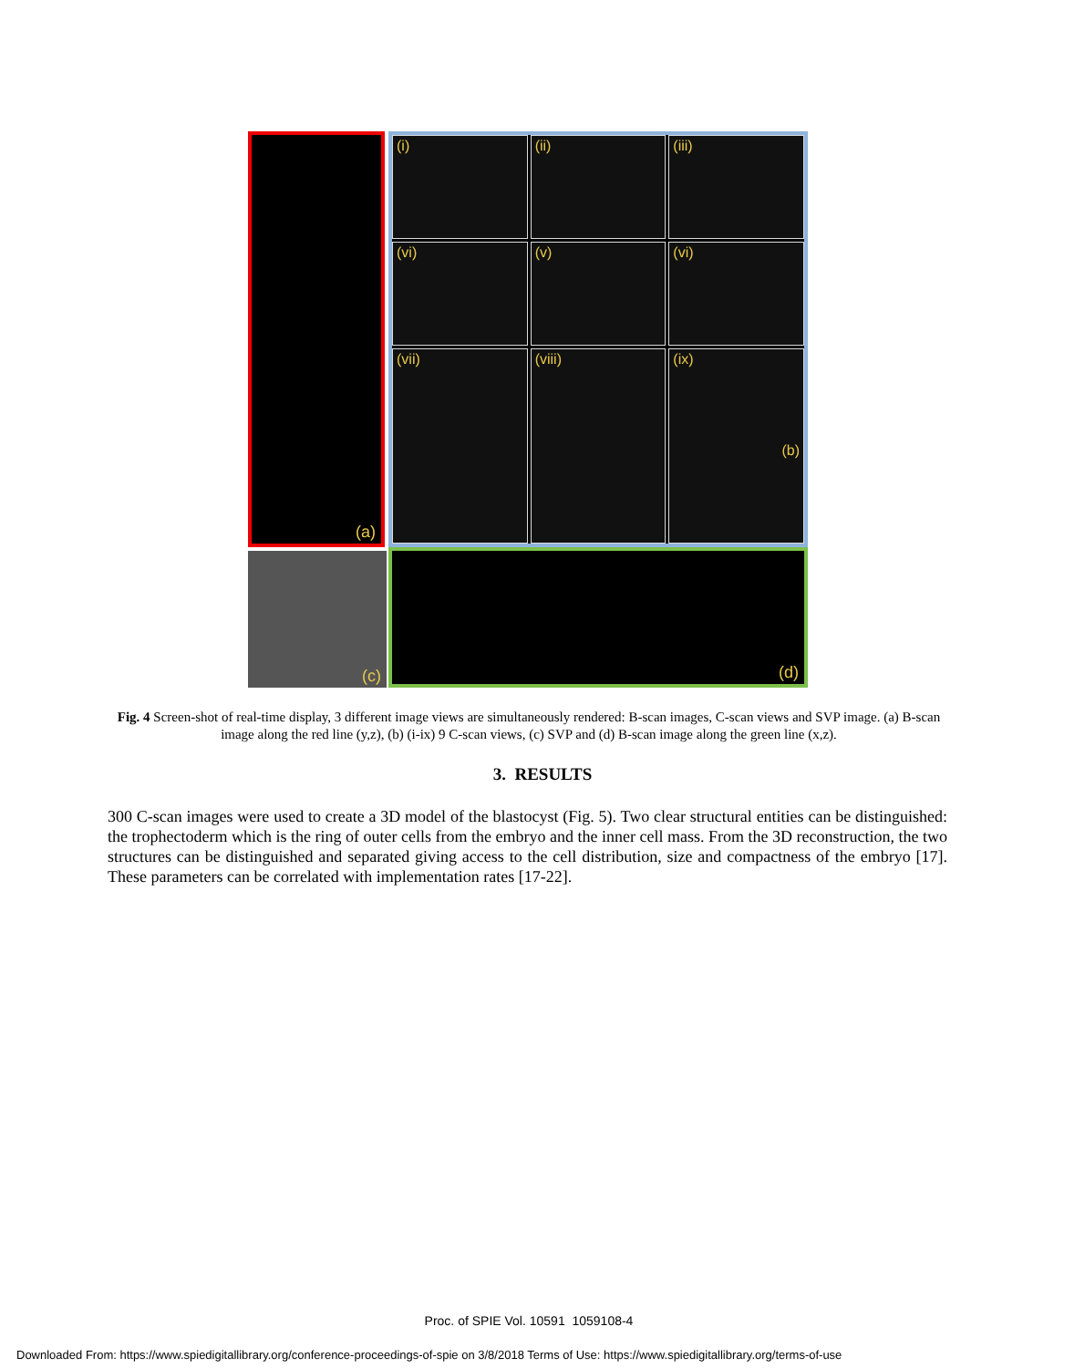(a)
(i)
(ii)
(iii)
(vi)
(v)
(vi)
(vii)
(viii)
(ix) (b)
(c) (d)
Fig. 4 Screen-shot of real-time display, 3 different image views are simultaneously rendered: B-scan images, C-scan views and SVP image. (a) B-scan image along the red line (y,z), (b) (i-ix) 9 C-scan views, (c) SVP and (d) B-scan image along the green line (x,z).
3. RESULTS
300 C-scan images were used to create a 3D model of the blastocyst (Fig. 5). Two clear structural entities can be distinguished: the trophectoderm which is the ring of outer cells from the embryo and the inner cell mass. From the 3D reconstruction, the two structures can be distinguished and separated giving access to the cell distribution, size and compactness of the embryo [17]. These parameters can be correlated with implementation rates [17-22].
Proc. of SPIE Vol. 10591 1059108-4
Downloaded From: https://www.spiedigitallibrary.org/conference-proceedings-of-spie on 3/8/2018 Terms of Use: https://www.spiedigitallibrary.org/terms-of-use